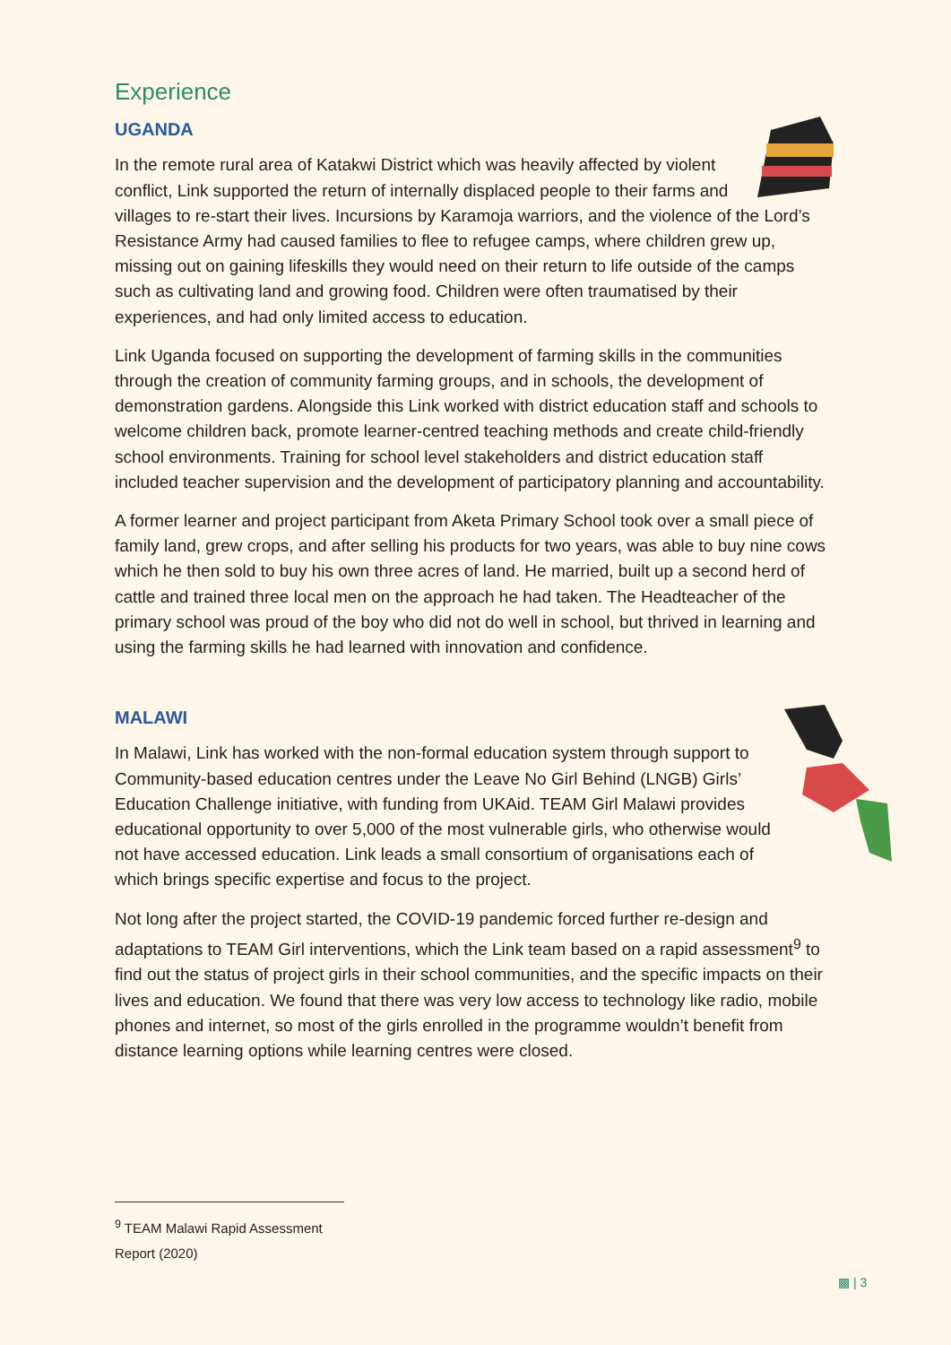Experience
UGANDA
In the remote rural area of Katakwi District which was heavily affected by violent conflict, Link supported the return of internally displaced people to their farms and villages to re-start their lives. Incursions by Karamoja warriors, and the violence of the Lord’s Resistance Army had caused families to flee to refugee camps, where children grew up, missing out on gaining lifeskills they would need on their return to life outside of the camps such as cultivating land and growing food. Children were often traumatised by their experiences, and had only limited access to education.
Link Uganda focused on supporting the development of farming skills in the communities through the creation of community farming groups, and in schools, the development of demonstration gardens. Alongside this Link worked with district education staff and schools to welcome children back, promote learner-centred teaching methods and create child-friendly school environments. Training for school level stakeholders and district education staff included teacher supervision and the development of participatory planning and accountability.
A former learner and project participant from Aketa Primary School took over a small piece of family land, grew crops, and after selling his products for two years, was able to buy nine cows which he then sold to buy his own three acres of land. He married, built up a second herd of cattle and trained three local men on the approach he had taken. The Headteacher of the primary school was proud of the boy who did not do well in school, but thrived in learning and using the farming skills he had learned with innovation and confidence.
MALAWI
In Malawi, Link has worked with the non-formal education system through support to Community-based education centres under the Leave No Girl Behind (LNGB) Girls’ Education Challenge initiative, with funding from UKAid. TEAM Girl Malawi provides educational opportunity to over 5,000 of the most vulnerable girls, who otherwise would not have accessed education. Link leads a small consortium of organisations each of which brings specific expertise and focus to the project.
Not long after the project started, the COVID-19 pandemic forced further re-design and adaptations to TEAM Girl interventions, which the Link team based on a rapid assessment<sup>9</sup> to find out the status of project girls in their school communities, and the specific impacts on their lives and education. We found that there was very low access to technology like radio, mobile phones and internet, so most of the girls enrolled in the programme wouldn’t benefit from distance learning options while learning centres were closed.
<sup>9</sup> TEAM Malawi Rapid Assessment Report (2020)
▩ | 3